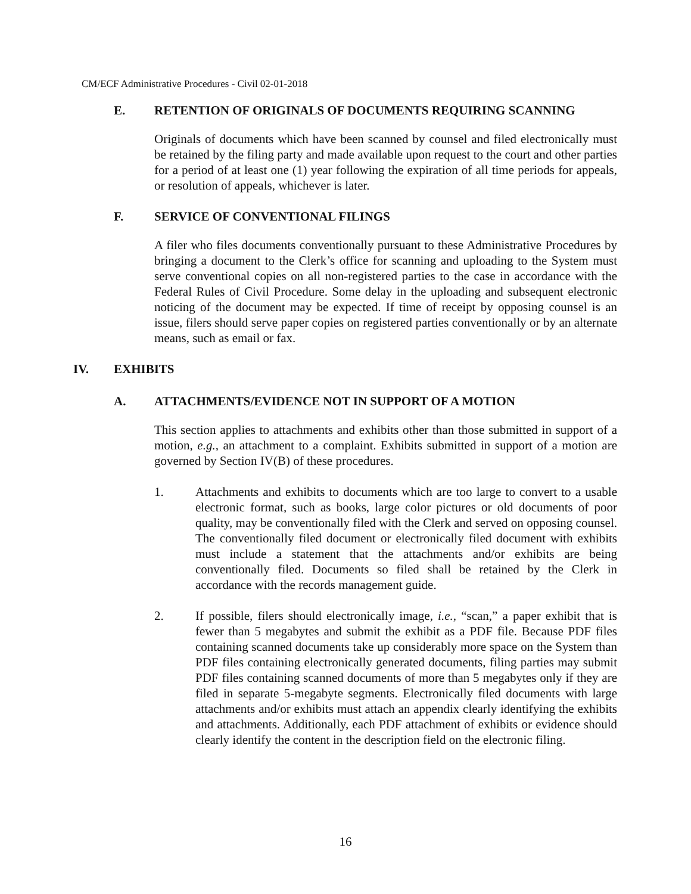CM/ECF Administrative Procedures - Civil 02-01-2018
E. RETENTION OF ORIGINALS OF DOCUMENTS REQUIRING SCANNING
Originals of documents which have been scanned by counsel and filed electronically must be retained by the filing party and made available upon request to the court and other parties for a period of at least one (1) year following the expiration of all time periods for appeals, or resolution of appeals, whichever is later.
F. SERVICE OF CONVENTIONAL FILINGS
A filer who files documents conventionally pursuant to these Administrative Procedures by bringing a document to the Clerk’s office for scanning and uploading to the System must serve conventional copies on all non-registered parties to the case in accordance with the Federal Rules of Civil Procedure. Some delay in the uploading and subsequent electronic noticing of the document may be expected. If time of receipt by opposing counsel is an issue, filers should serve paper copies on registered parties conventionally or by an alternate means, such as email or fax.
IV. EXHIBITS
A. ATTACHMENTS/EVIDENCE NOT IN SUPPORT OF A MOTION
This section applies to attachments and exhibits other than those submitted in support of a motion, e.g., an attachment to a complaint. Exhibits submitted in support of a motion are governed by Section IV(B) of these procedures.
1. Attachments and exhibits to documents which are too large to convert to a usable electronic format, such as books, large color pictures or old documents of poor quality, may be conventionally filed with the Clerk and served on opposing counsel. The conventionally filed document or electronically filed document with exhibits must include a statement that the attachments and/or exhibits are being conventionally filed. Documents so filed shall be retained by the Clerk in accordance with the records management guide.
2. If possible, filers should electronically image, i.e., “scan,” a paper exhibit that is fewer than 5 megabytes and submit the exhibit as a PDF file. Because PDF files containing scanned documents take up considerably more space on the System than PDF files containing electronically generated documents, filing parties may submit PDF files containing scanned documents of more than 5 megabytes only if they are filed in separate 5-megabyte segments. Electronically filed documents with large attachments and/or exhibits must attach an appendix clearly identifying the exhibits and attachments. Additionally, each PDF attachment of exhibits or evidence should clearly identify the content in the description field on the electronic filing.
16